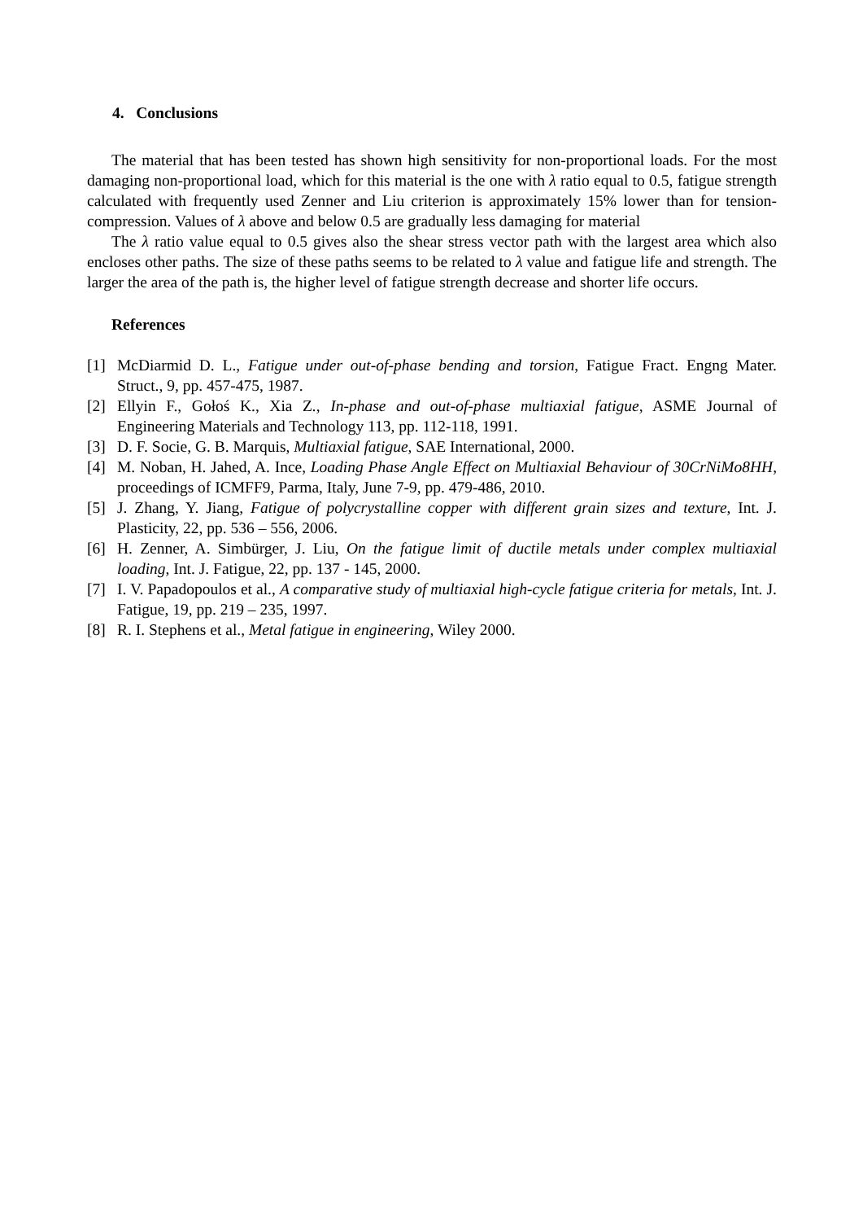4. Conclusions
The material that has been tested has shown high sensitivity for non-proportional loads. For the most damaging non-proportional load, which for this material is the one with λ ratio equal to 0.5, fatigue strength calculated with frequently used Zenner and Liu criterion is approximately 15% lower than for tension-compression. Values of λ above and below 0.5 are gradually less damaging for material
The λ ratio value equal to 0.5 gives also the shear stress vector path with the largest area which also encloses other paths. The size of these paths seems to be related to λ value and fatigue life and strength. The larger the area of the path is, the higher level of fatigue strength decrease and shorter life occurs.
References
[1] McDiarmid D. L., Fatigue under out-of-phase bending and torsion, Fatigue Fract. Engng Mater. Struct., 9, pp. 457-475, 1987.
[2] Ellyin F., Gołoś K., Xia Z., In-phase and out-of-phase multiaxial fatigue, ASME Journal of Engineering Materials and Technology 113, pp. 112-118, 1991.
[3] D. F. Socie, G. B. Marquis, Multiaxial fatigue, SAE International, 2000.
[4] M. Noban, H. Jahed, A. Ince, Loading Phase Angle Effect on Multiaxial Behaviour of 30CrNiMo8HH, proceedings of ICMFF9, Parma, Italy, June 7-9, pp. 479-486, 2010.
[5] J. Zhang, Y. Jiang, Fatigue of polycrystalline copper with different grain sizes and texture, Int. J. Plasticity, 22, pp. 536 – 556, 2006.
[6] H. Zenner, A. Simbürger, J. Liu, On the fatigue limit of ductile metals under complex multiaxial loading, Int. J. Fatigue, 22, pp. 137 - 145, 2000.
[7] I. V. Papadopoulos et al., A comparative study of multiaxial high-cycle fatigue criteria for metals, Int. J. Fatigue, 19, pp. 219 – 235, 1997.
[8] R. I. Stephens et al., Metal fatigue in engineering, Wiley 2000.